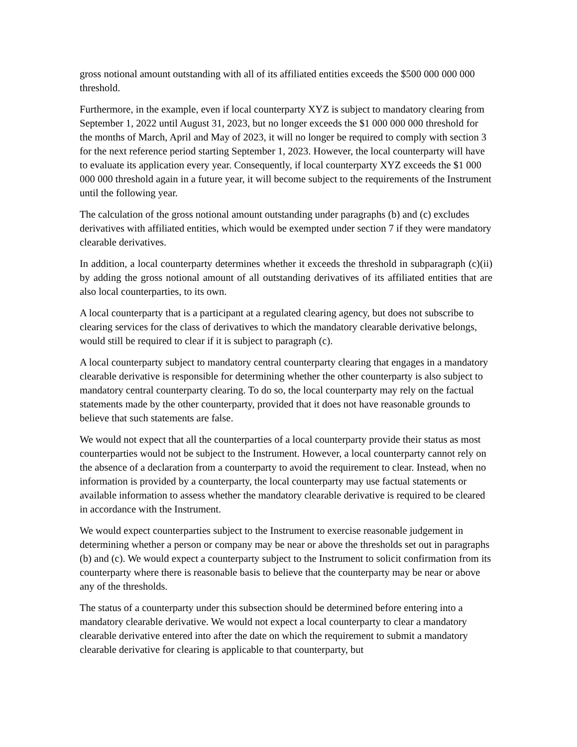gross notional amount outstanding with all of its affiliated entities exceeds the $500 000 000 000 threshold.
Furthermore, in the example, even if local counterparty XYZ is subject to mandatory clearing from September 1, 2022 until August 31, 2023, but no longer exceeds the $1 000 000 000 threshold for the months of March, April and May of 2023, it will no longer be required to comply with section 3 for the next reference period starting September 1, 2023. However, the local counterparty will have to evaluate its application every year. Consequently, if local counterparty XYZ exceeds the $1 000 000 000 threshold again in a future year, it will become subject to the requirements of the Instrument until the following year.
The calculation of the gross notional amount outstanding under paragraphs (b) and (c) excludes derivatives with affiliated entities, which would be exempted under section 7 if they were mandatory clearable derivatives.
In addition, a local counterparty determines whether it exceeds the threshold in subparagraph (c)(ii) by adding the gross notional amount of all outstanding derivatives of its affiliated entities that are also local counterparties, to its own.
A local counterparty that is a participant at a regulated clearing agency, but does not subscribe to clearing services for the class of derivatives to which the mandatory clearable derivative belongs, would still be required to clear if it is subject to paragraph (c).
A local counterparty subject to mandatory central counterparty clearing that engages in a mandatory clearable derivative is responsible for determining whether the other counterparty is also subject to mandatory central counterparty clearing. To do so, the local counterparty may rely on the factual statements made by the other counterparty, provided that it does not have reasonable grounds to believe that such statements are false.
We would not expect that all the counterparties of a local counterparty provide their status as most counterparties would not be subject to the Instrument. However, a local counterparty cannot rely on the absence of a declaration from a counterparty to avoid the requirement to clear. Instead, when no information is provided by a counterparty, the local counterparty may use factual statements or available information to assess whether the mandatory clearable derivative is required to be cleared in accordance with the Instrument.
We would expect counterparties subject to the Instrument to exercise reasonable judgement in determining whether a person or company may be near or above the thresholds set out in paragraphs (b) and (c). We would expect a counterparty subject to the Instrument to solicit confirmation from its counterparty where there is reasonable basis to believe that the counterparty may be near or above any of the thresholds.
The status of a counterparty under this subsection should be determined before entering into a mandatory clearable derivative. We would not expect a local counterparty to clear a mandatory clearable derivative entered into after the date on which the requirement to submit a mandatory clearable derivative for clearing is applicable to that counterparty, but